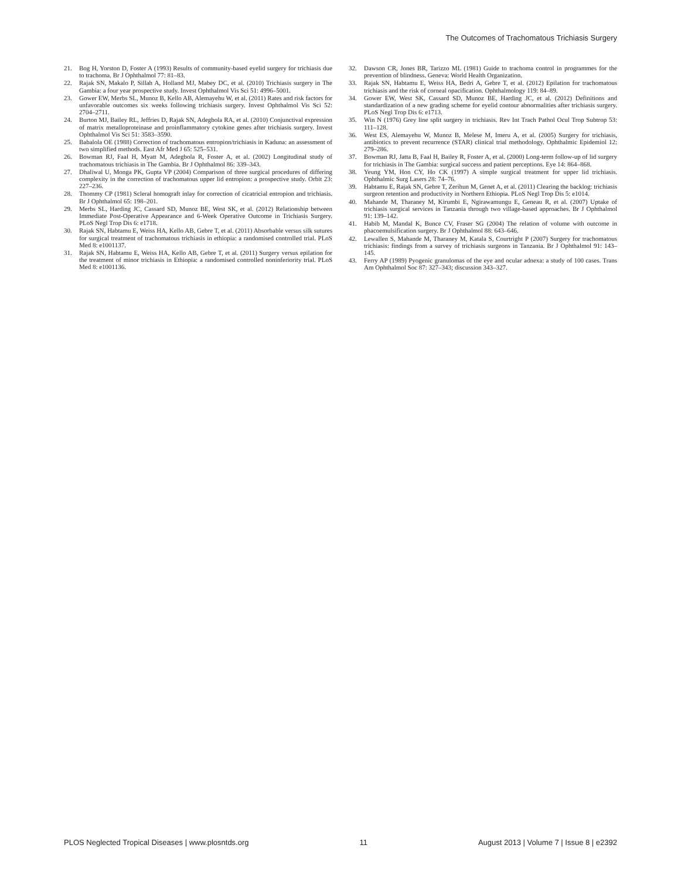The Outcomes of Trachomatous Trichiasis Surgery
21. Bog H, Yorston D, Foster A (1993) Results of community-based eyelid surgery for trichiasis due to trachoma. Br J Ophthalmol 77: 81–83.
22. Rajak SN, Makalo P, Sillah A, Holland MJ, Mabey DC, et al. (2010) Trichiasis surgery in The Gambia: a four year prospective study. Invest Ophthalmol Vis Sci 51: 4996–5001.
23. Gower EW, Merbs SL, Munoz B, Kello AB, Alemayehu W, et al. (2011) Rates and risk factors for unfavorable outcomes six weeks following trichiasis surgery. Invest Ophthalmol Vis Sci 52: 2704–2711.
24. Burton MJ, Bailey RL, Jeffries D, Rajak SN, Adegbola RA, et al. (2010) Conjunctival expression of matrix metalloproteinase and proinflammatory cytokine genes after trichiasis surgery. Invest Ophthalmol Vis Sci 51: 3583–3590.
25. Babalola OE (1988) Correction of trachomatous entropion/trichiasis in Kaduna: an assessment of two simplified methods. East Afr Med J 65: 525–531.
26. Bowman RJ, Faal H, Myatt M, Adegbola R, Foster A, et al. (2002) Longitudinal study of trachomatous trichiasis in The Gambia. Br J Ophthalmol 86: 339–343.
27. Dhaliwal U, Monga PK, Gupta VP (2004) Comparison of three surgical procedures of differing complexity in the correction of trachomatous upper lid entropion: a prospective study. Orbit 23: 227–236.
28. Thommy CP (1981) Scleral homograft inlay for correction of cicatricial entropion and trichiasis. Br J Ophthalmol 65: 198–201.
29. Merbs SL, Harding JC, Cassard SD, Munoz BE, West SK, et al. (2012) Relationship between Immediate Post-Operative Appearance and 6-Week Operative Outcome in Trichiasis Surgery. PLoS Negl Trop Dis 6: e1718.
30. Rajak SN, Habtamu E, Weiss HA, Kello AB, Gebre T, et al. (2011) Absorbable versus silk sutures for surgical treatment of trachomatous trichiasis in ethiopia: a randomised controlled trial. PLoS Med 8: e1001137.
31. Rajak SN, Habtamu E, Weiss HA, Kello AB, Gebre T, et al. (2011) Surgery versus epilation for the treatment of minor trichiasis in Ethiopia: a randomised controlled noninferiority trial. PLoS Med 8: e1001136.
32. Dawson CR, Jones BR, Tarizzo ML (1981) Guide to trachoma control in programmes for the prevention of blindness. Geneva: World Health Organization.
33. Rajak SN, Habtamu E, Weiss HA, Bedri A, Gebre T, et al. (2012) Epilation for trachomatous trichiasis and the risk of corneal opacification. Ophthalmology 119: 84–89.
34. Gower EW, West SK, Cassard SD, Munoz BE, Harding JC, et al. (2012) Definitions and standardization of a new grading scheme for eyelid contour abnormalities after trichiasis surgery. PLoS Negl Trop Dis 6: e1713.
35. Win N (1976) Grey line split surgery in trichiasis. Rev Int Trach Pathol Ocul Trop Subtrop 53: 111–128.
36. West ES, Alemayehu W, Munoz B, Melese M, Imeru A, et al. (2005) Surgery for trichiasis, antibiotics to prevent recurrence (STAR) clinical trial methodology. Ophthalmic Epidemiol 12: 279–286.
37. Bowman RJ, Jatta B, Faal H, Bailey R, Foster A, et al. (2000) Long-term follow-up of lid surgery for trichiasis in The Gambia: surgical success and patient perceptions. Eye 14: 864–868.
38. Yeung YM, Hon CY, Ho CK (1997) A simple surgical treatment for upper lid trichiasis. Ophthalmic Surg Lasers 28: 74–76.
39. Habtamu E, Rajak SN, Gebre T, Zerihun M, Genet A, et al. (2011) Clearing the backlog: trichiasis surgeon retention and productivity in Northern Ethiopia. PLoS Negl Trop Dis 5: e1014.
40. Mahande M, Tharaney M, Kirumbi E, Ngirawamungu E, Geneau R, et al. (2007) Uptake of trichiasis surgical services in Tanzania through two village-based approaches. Br J Ophthalmol 91: 139–142.
41. Habib M, Mandal K, Bunce CV, Fraser SG (2004) The relation of volume with outcome in phacoemulsification surgery. Br J Ophthalmol 88: 643–646.
42. Lewallen S, Mahande M, Tharaney M, Katala S, Courtright P (2007) Surgery for trachomatous trichiasis: findings from a survey of trichiasis surgeons in Tanzania. Br J Ophthalmol 91: 143–145.
43. Ferry AP (1989) Pyogenic granulomas of the eye and ocular adnexa: a study of 100 cases. Trans Am Ophthalmol Soc 87: 327–343; discussion 343–327.
PLOS Neglected Tropical Diseases | www.plosntds.org 11 August 2013 | Volume 7 | Issue 8 | e2392